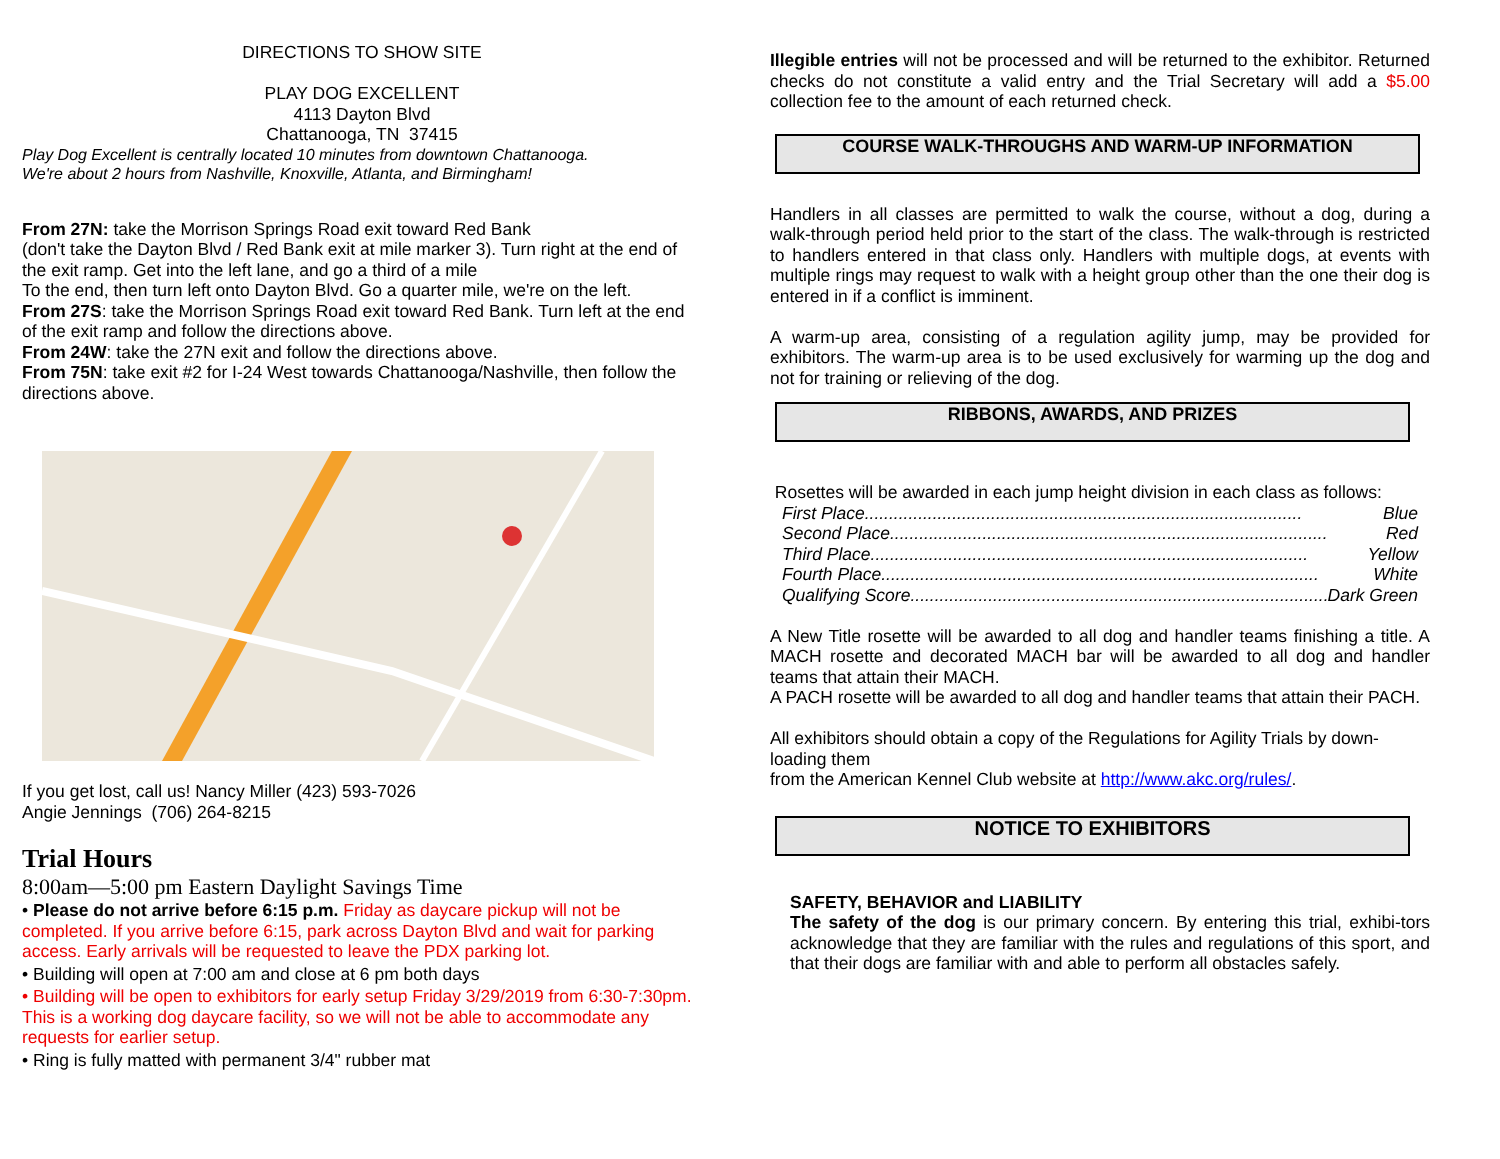DIRECTIONS TO SHOW SITE
PLAY DOG EXCELLENT
4113 Dayton Blvd
Chattanooga, TN 37415
Play Dog Excellent is centrally located 10 minutes from downtown Chattanooga.
We're about 2 hours from Nashville, Knoxville, Atlanta, and Birmingham!
From 27N: take the Morrison Springs Road exit toward Red Bank
(don't take the Dayton Blvd / Red Bank exit at mile marker 3). Turn right at the end of the exit ramp. Get into the left lane, and go a third of a mile
To the end, then turn left onto Dayton Blvd. Go a quarter mile, we're on the left.
From 27S: take the Morrison Springs Road exit toward Red Bank. Turn left at the end of the exit ramp and follow the directions above.
From 24W: take the 27N exit and follow the directions above.
From 75N: take exit #2 for I-24 West towards Chattanooga/Nashville, then follow the directions above.
If you get lost, call us! Nancy Miller (423) 593-7026
Angie Jennings (706) 264-8215
Trial Hours
8:00am—5:00 pm Eastern Daylight Savings Time
• Please do not arrive before 6:15 p.m. Friday as daycare pickup will not be completed. If you arrive before 6:15, park across Dayton Blvd and wait for parking access. Early arrivals will be requested to leave the PDX parking lot.
• Building will open at 7:00 am and close at 6 pm both days
• Building will be open to exhibitors for early setup Friday 3/29/2019 from 6:30-7:30pm. This is a working dog daycare facility, so we will not be able to accommodate any requests for earlier setup.
• Ring is fully matted with permanent 3/4" rubber mat
Illegible entries will not be processed and will be returned to the exhibitor. Returned checks do not constitute a valid entry and the Trial Secretary will add a $5.00 collection fee to the amount of each returned check.
COURSE WALK-THROUGHS AND WARM-UP INFORMATION
Handlers in all classes are permitted to walk the course, without a dog, during a walk-through period held prior to the start of the class. The walk-through is restricted to handlers entered in that class only. Handlers with multiple dogs, at events with multiple rings may request to walk with a height group other than the one their dog is entered in if a conflict is imminent.
A warm-up area, consisting of a regulation agility jump, may be provided for exhibitors. The warm-up area is to be used exclusively for warming up the dog and not for training or relieving of the dog.
RIBBONS, AWARDS, AND PRIZES
Rosettes will be awarded in each jump height division in each class as follows:
First Place.......................................................................................... Blue
Second Place.......................................................................................... Red
Third Place.......................................................................................... Yellow
Fourth Place.......................................................................................... White
Qualifying Score.......................................................................................... Dark Green
A New Title rosette will be awarded to all dog and handler teams finishing a title. A MACH rosette and decorated MACH bar will be awarded to all dog and handler teams that attain their MACH.
A PACH rosette will be awarded to all dog and handler teams that attain their PACH.
All exhibitors should obtain a copy of the Regulations for Agility Trials by down-loading them
from the American Kennel Club website at http://www.akc.org/rules/.
NOTICE TO EXHIBITORS
SAFETY, BEHAVIOR and LIABILITY
The safety of the dog is our primary concern. By entering this trial, exhibi-tors acknowledge that they are familiar with the rules and regulations of this sport, and that their dogs are familiar with and able to perform all obstacles safely.